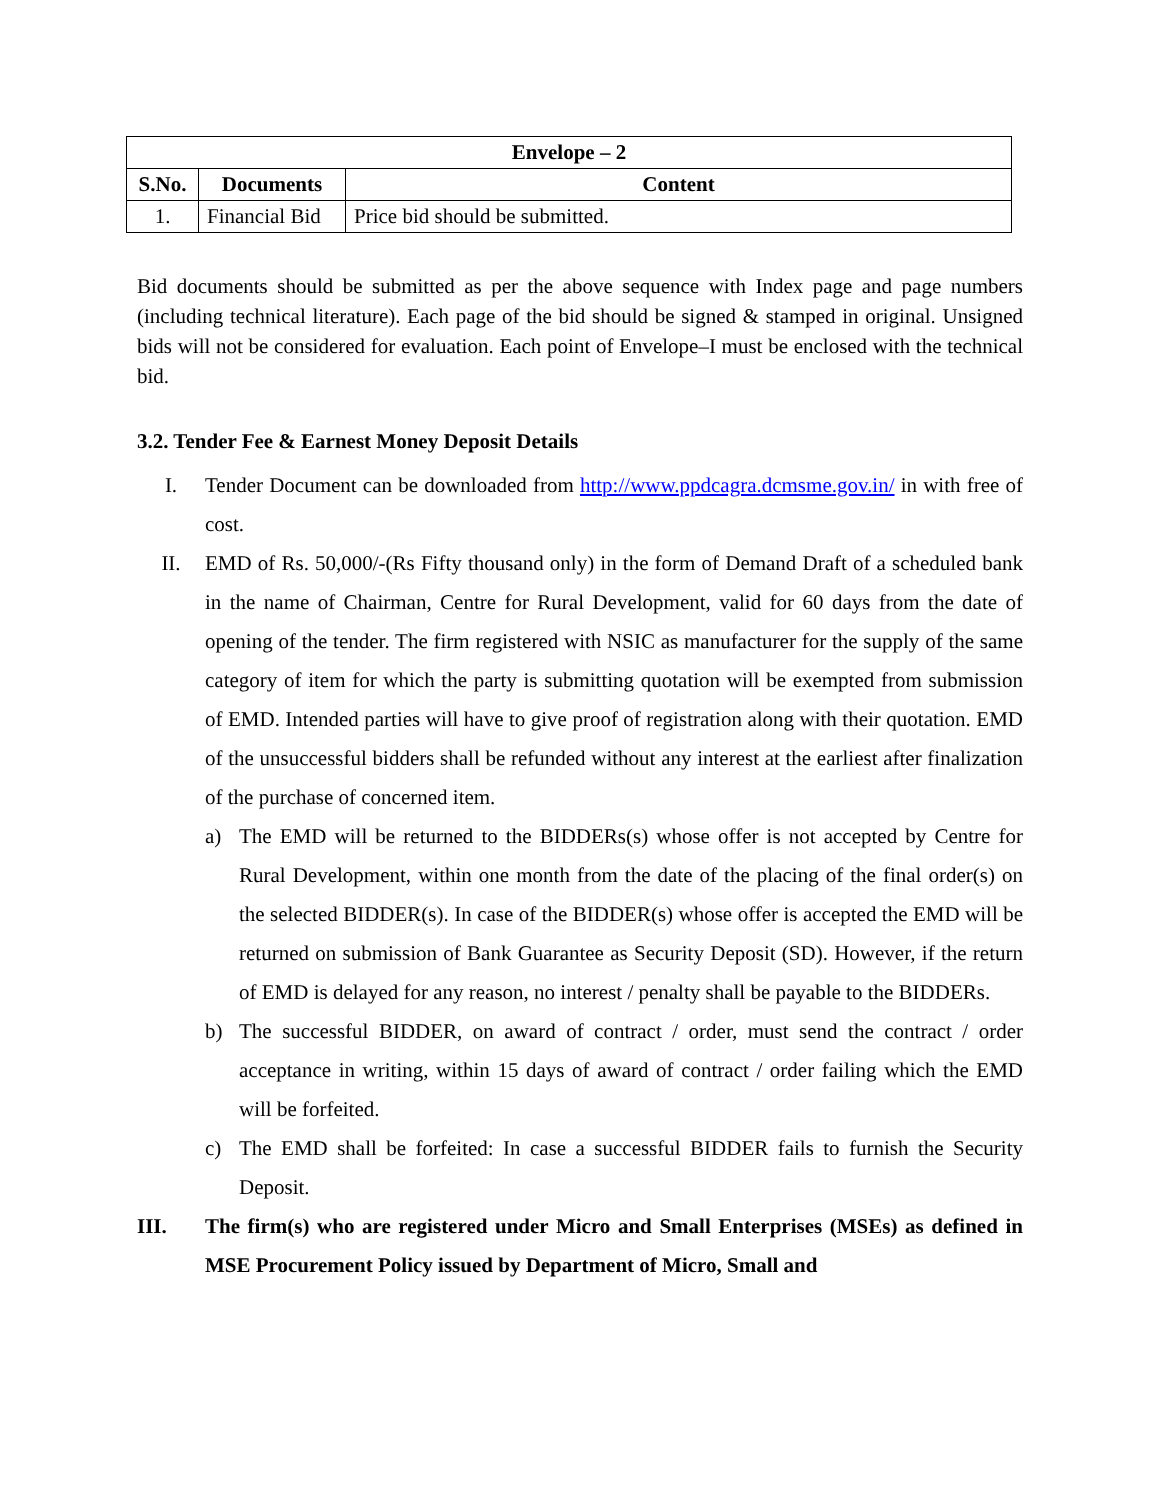| Envelope – 2 | | |
| --- | --- | --- |
| S.No. | Documents | Content |
| 1. | Financial Bid | Price bid should be submitted. |
Bid documents should be submitted as per the above sequence with Index page and page numbers (including technical literature). Each page of the bid should be signed & stamped in original. Unsigned bids will not be considered for evaluation. Each point of Envelope–I must be enclosed with the technical bid.
3.2. Tender Fee & Earnest Money Deposit Details
I. Tender Document can be downloaded from http://www.ppdcagra.dcmsme.gov.in/ in with free of cost.
II. EMD of Rs. 50,000/-(Rs Fifty thousand only) in the form of Demand Draft of a scheduled bank in the name of Chairman, Centre for Rural Development, valid for 60 days from the date of opening of the tender. The firm registered with NSIC as manufacturer for the supply of the same category of item for which the party is submitting quotation will be exempted from submission of EMD. Intended parties will have to give proof of registration along with their quotation. EMD of the unsuccessful bidders shall be refunded without any interest at the earliest after finalization of the purchase of concerned item.
a) The EMD will be returned to the BIDDERs(s) whose offer is not accepted by Centre for Rural Development, within one month from the date of the placing of the final order(s) on the selected BIDDER(s). In case of the BIDDER(s) whose offer is accepted the EMD will be returned on submission of Bank Guarantee as Security Deposit (SD). However, if the return of EMD is delayed for any reason, no interest / penalty shall be payable to the BIDDERs.
b) The successful BIDDER, on award of contract / order, must send the contract / order acceptance in writing, within 15 days of award of contract / order failing which the EMD will be forfeited.
c) The EMD shall be forfeited: In case a successful BIDDER fails to furnish the Security Deposit.
III. The firm(s) who are registered under Micro and Small Enterprises (MSEs) as defined in MSE Procurement Policy issued by Department of Micro, Small and